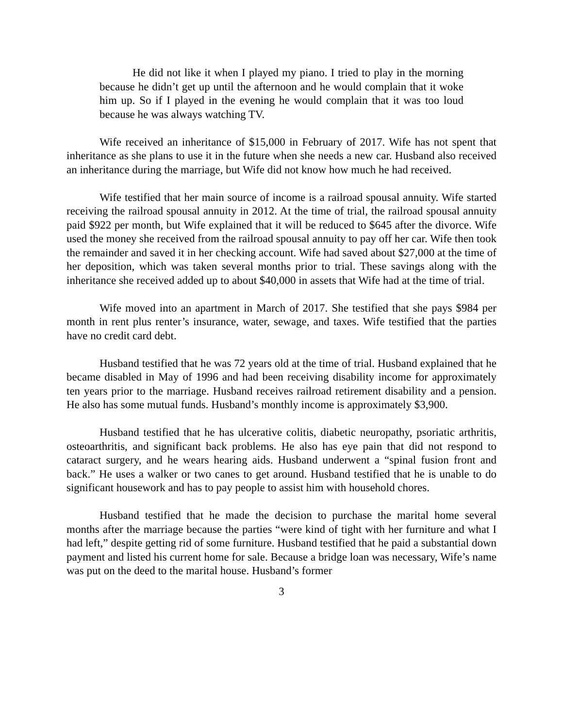He did not like it when I played my piano. I tried to play in the morning because he didn’t get up until the afternoon and he would complain that it woke him up. So if I played in the evening he would complain that it was too loud because he was always watching TV.
Wife received an inheritance of $15,000 in February of 2017. Wife has not spent that inheritance as she plans to use it in the future when she needs a new car. Husband also received an inheritance during the marriage, but Wife did not know how much he had received.
Wife testified that her main source of income is a railroad spousal annuity. Wife started receiving the railroad spousal annuity in 2012. At the time of trial, the railroad spousal annuity paid $922 per month, but Wife explained that it will be reduced to $645 after the divorce. Wife used the money she received from the railroad spousal annuity to pay off her car. Wife then took the remainder and saved it in her checking account. Wife had saved about $27,000 at the time of her deposition, which was taken several months prior to trial. These savings along with the inheritance she received added up to about $40,000 in assets that Wife had at the time of trial.
Wife moved into an apartment in March of 2017. She testified that she pays $984 per month in rent plus renter’s insurance, water, sewage, and taxes. Wife testified that the parties have no credit card debt.
Husband testified that he was 72 years old at the time of trial. Husband explained that he became disabled in May of 1996 and had been receiving disability income for approximately ten years prior to the marriage. Husband receives railroad retirement disability and a pension. He also has some mutual funds. Husband’s monthly income is approximately $3,900.
Husband testified that he has ulcerative colitis, diabetic neuropathy, psoriatic arthritis, osteoarthritis, and significant back problems. He also has eye pain that did not respond to cataract surgery, and he wears hearing aids. Husband underwent a “spinal fusion front and back.” He uses a walker or two canes to get around. Husband testified that he is unable to do significant housework and has to pay people to assist him with household chores.
Husband testified that he made the decision to purchase the marital home several months after the marriage because the parties “were kind of tight with her furniture and what I had left,” despite getting rid of some furniture. Husband testified that he paid a substantial down payment and listed his current home for sale. Because a bridge loan was necessary, Wife’s name was put on the deed to the marital house. Husband’s former
3